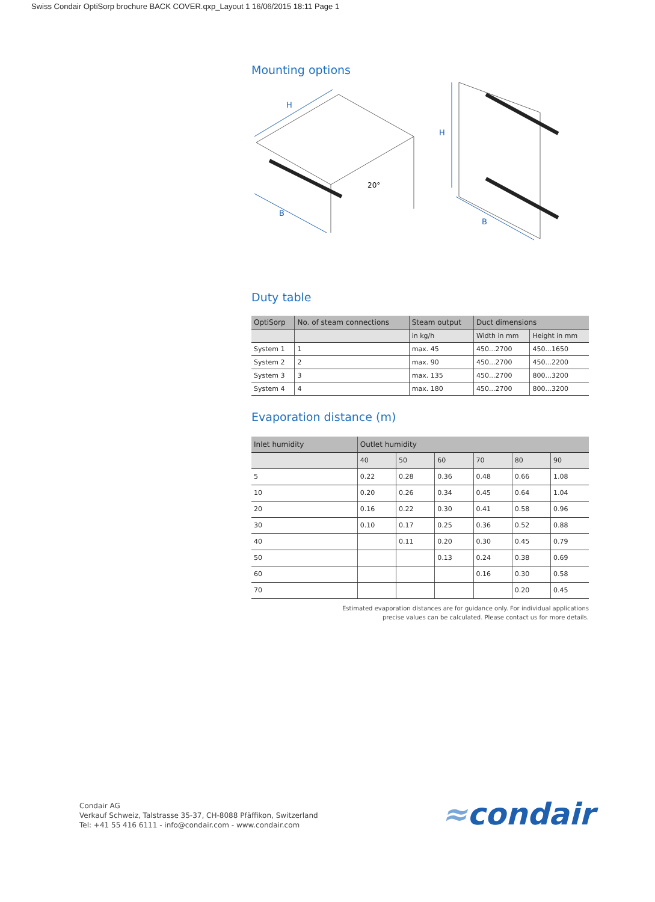Swiss Condair OptiSorp brochure BACK COVER.qxp_Layout 1 16/06/2015 18:11 Page 1
Mounting options
H
B
H
B
20°
Duty table
| OptiSorp | No. of steam connections | Steam output | Duct dimensions | |
| --- | --- | --- | --- | --- |
| | | in kg/h | Width in mm | Height in mm |
| System 1 | 1 | max. 45 | 450...2700 | 450...1650 |
| System 2 | 2 | max. 90 | 450...2700 | 450...2200 |
| System 3 | 3 | max. 135 | 450...2700 | 800...3200 |
| System 4 | 4 | max. 180 | 450...2700 | 800...3200 |
Evaporation distance (m)
| Inlet humidity | Outlet humidity | | | | | |
| --- | --- | --- | --- | --- | --- | --- |
| | 40 | 50 | 60 | 70 | 80 | 90 |
| 5 | 0.22 | 0.28 | 0.36 | 0.48 | 0.66 | 1.08 |
| 10 | 0.20 | 0.26 | 0.34 | 0.45 | 0.64 | 1.04 |
| 20 | 0.16 | 0.22 | 0.30 | 0.41 | 0.58 | 0.96 |
| 30 | 0.10 | 0.17 | 0.25 | 0.36 | 0.52 | 0.88 |
| 40 | | 0.11 | 0.20 | 0.30 | 0.45 | 0.79 |
| 50 | | | 0.13 | 0.24 | 0.38 | 0.69 |
| 60 | | | | 0.16 | 0.30 | 0.58 |
| 70 | | | | | 0.20 | 0.45 |
Estimated evaporation distances are for guidance only. For individual applications
precise values can be calculated. Please contact us for more details.
Condair AG
Verkauf Schweiz, Talstrasse 35-37, CH-8088 Pfäffikon, Switzerland
Tel: +41 55 416 6111 - info@condair.com - www.condair.com
≈condair